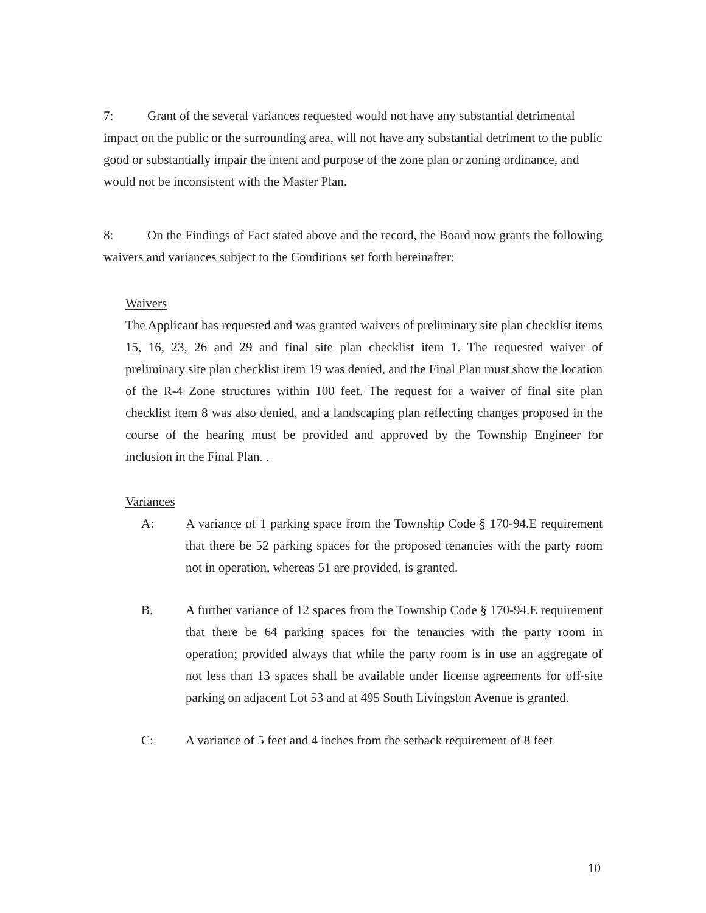7: Grant of the several variances requested would not have any substantial detrimental impact on the public or the surrounding area, will not have any substantial detriment to the public good or substantially impair the intent and purpose of the zone plan or zoning ordinance, and would not be inconsistent with the Master Plan.
8: On the Findings of Fact stated above and the record, the Board now grants the following waivers and variances subject to the Conditions set forth hereinafter:
Waivers
The Applicant has requested and was granted waivers of preliminary site plan checklist items 15, 16, 23, 26 and 29 and final site plan checklist item 1. The requested waiver of preliminary site plan checklist item 19 was denied, and the Final Plan must show the location of the R-4 Zone structures within 100 feet. The request for a waiver of final site plan checklist item 8 was also denied, and a landscaping plan reflecting changes proposed in the course of the hearing must be provided and approved by the Township Engineer for inclusion in the Final Plan. .
Variances
A: A variance of 1 parking space from the Township Code § 170-94.E requirement that there be 52 parking spaces for the proposed tenancies with the party room not in operation, whereas 51 are provided, is granted.
B. A further variance of 12 spaces from the Township Code § 170-94.E requirement that there be 64 parking spaces for the tenancies with the party room in operation; provided always that while the party room is in use an aggregate of not less than 13 spaces shall be available under license agreements for off-site parking on adjacent Lot 53 and at 495 South Livingston Avenue is granted.
C: A variance of 5 feet and 4 inches from the setback requirement of 8 feet
10